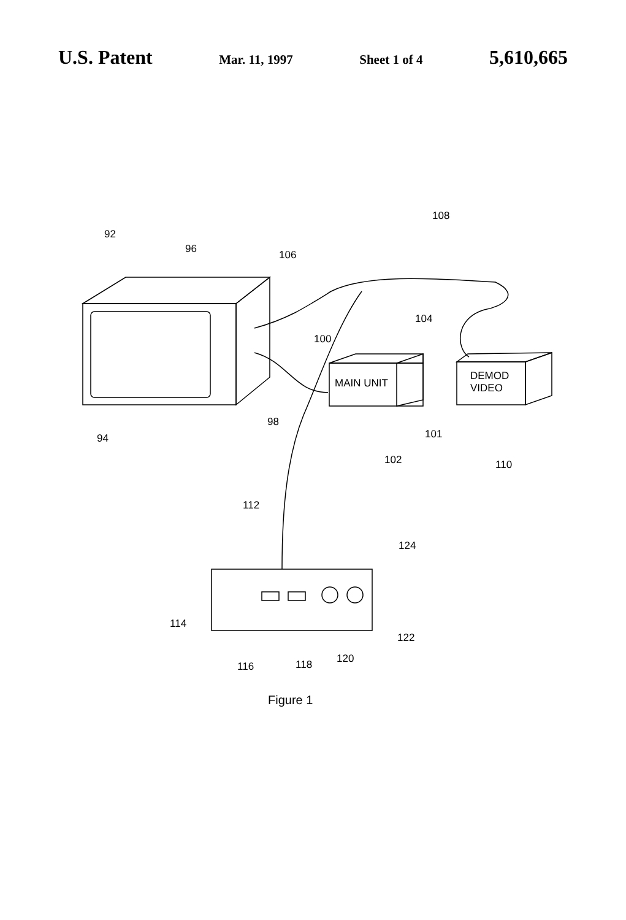U.S. Patent Mar. 11, 1997 Sheet 1 of 4 5,610,665
92
96 106
108
104
100
MAIN UNIT
DEMOD
VIDEO
98
94 101
102 110
112
124
114
122
116 118 120
Figure 1